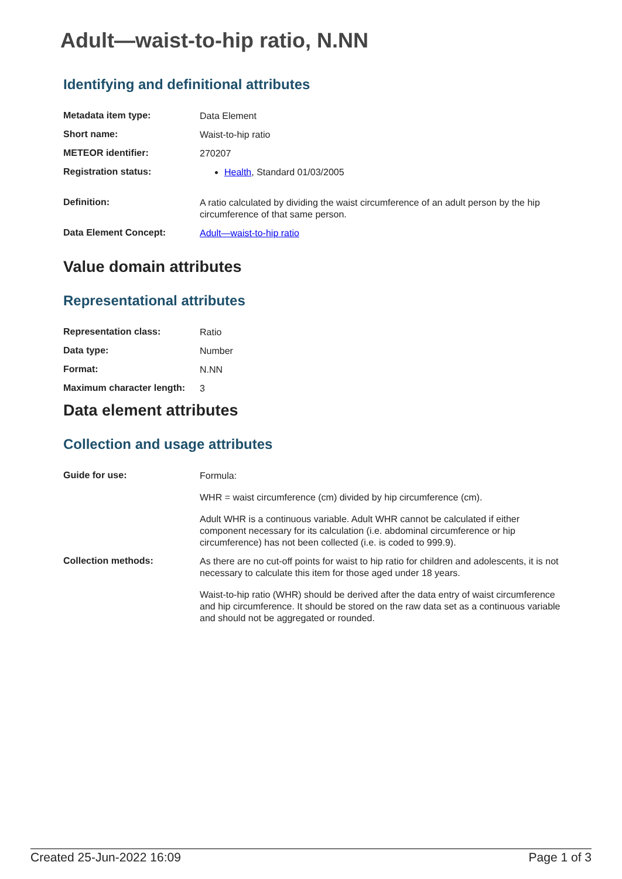Adult—waist-to-hip ratio, N.NN
Identifying and definitional attributes
| Metadata item type: | Data Element |
| Short name: | Waist-to-hip ratio |
| METEOR identifier: | 270207 |
| Registration status: | Health , Standard 01/03/2005 |
| Definition: | A ratio calculated by dividing the waist circumference of an adult person by the hip circumference of that same person. |
| Data Element Concept: | Adult—waist-to-hip ratio |
Value domain attributes
Representational attributes
| Representation class: | Ratio |
| Data type: | Number |
| Format: | N.NN |
| Maximum character length: | 3 |
Data element attributes
Collection and usage attributes
| Guide for use: | Formula: WHR = waist circumference (cm) divided by hip circumference (cm). Adult WHR is a continuous variable. Adult WHR cannot be calculated if either component necessary for its calculation (i.e. abdominal circumference or hip circumference) has not been collected (i.e. is coded to 999.9). |
| Collection methods: | As there are no cut-off points for waist to hip ratio for children and adolescents, it is not necessary to calculate this item for those aged under 18 years. Waist-to-hip ratio (WHR) should be derived after the data entry of waist circumference and hip circumference. It should be stored on the raw data set as a continuous variable and should not be aggregated or rounded. |
Created 25-Jun-2022 16:09 Page 1 of 3